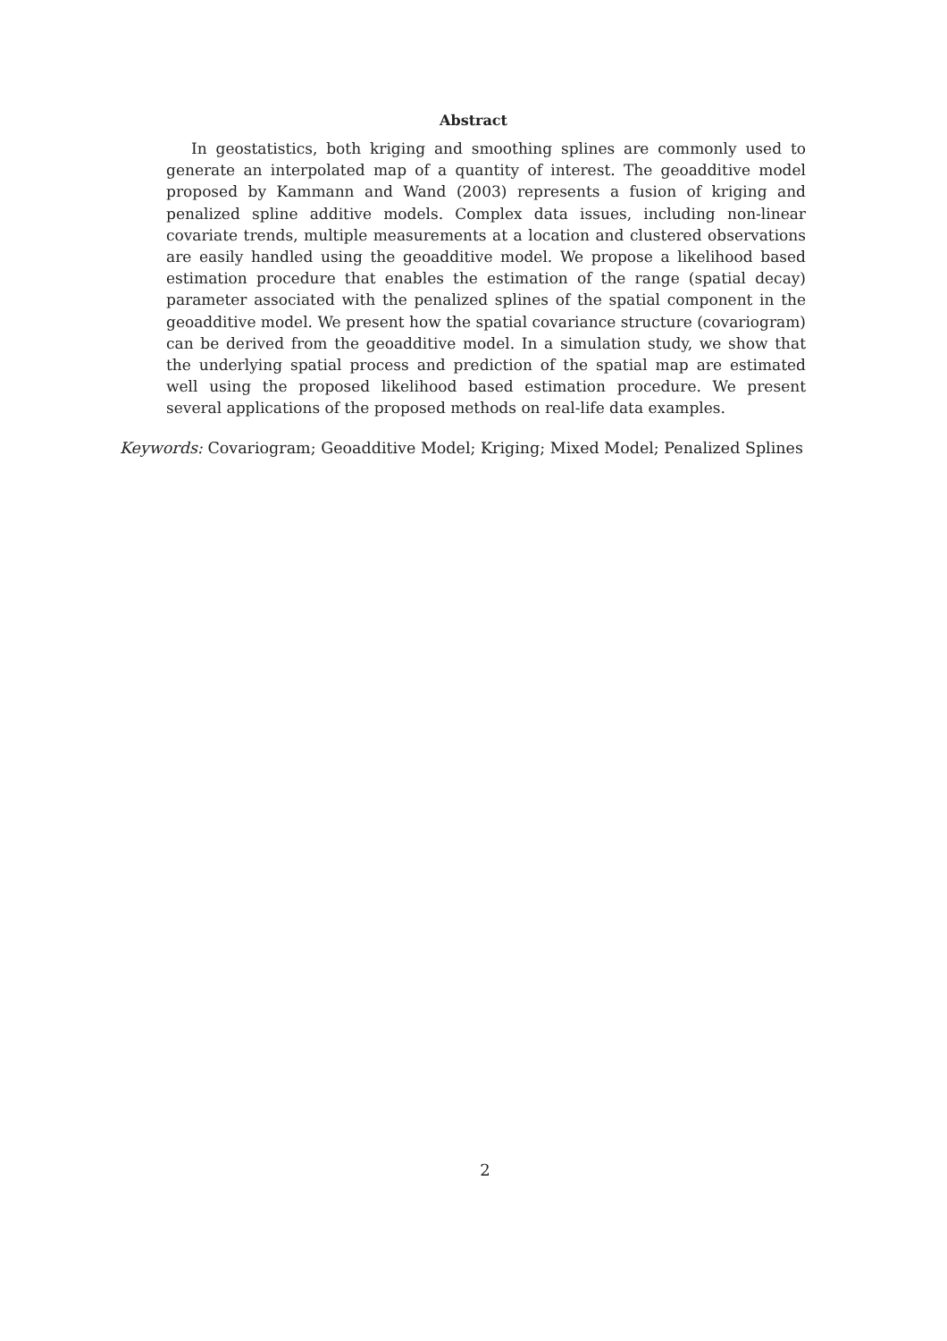Abstract
In geostatistics, both kriging and smoothing splines are commonly used to generate an interpolated map of a quantity of interest. The geoadditive model proposed by Kammann and Wand (2003) represents a fusion of kriging and penalized spline additive models. Complex data issues, including non-linear covariate trends, multiple measurements at a location and clustered observations are easily handled using the geoadditive model. We propose a likelihood based estimation procedure that enables the estimation of the range (spatial decay) parameter associated with the penalized splines of the spatial component in the geoadditive model. We present how the spatial covariance structure (covariogram) can be derived from the geoadditive model. In a simulation study, we show that the underlying spatial process and prediction of the spatial map are estimated well using the proposed likelihood based estimation procedure. We present several applications of the proposed methods on real-life data examples.
Keywords: Covariogram; Geoadditive Model; Kriging; Mixed Model; Penalized Splines
2